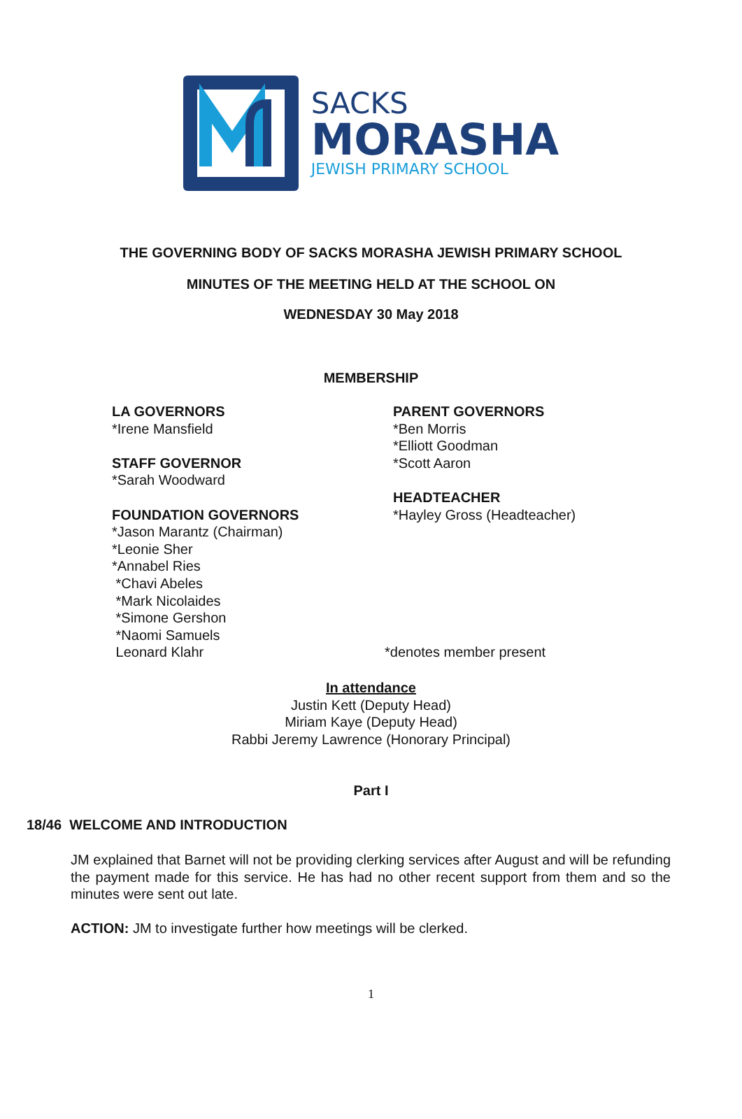SACKS
MORASHA
JEWISH PRIMARY SCHOOL
THE GOVERNING BODY OF SACKS MORASHA JEWISH PRIMARY SCHOOL
MINUTES OF THE MEETING HELD AT THE SCHOOL ON
WEDNESDAY 30 May 2018
MEMBERSHIP
LA GOVERNORS
*Irene Mansfield
STAFF GOVERNOR
*Sarah Woodward
FOUNDATION GOVERNORS
*Jason Marantz (Chairman)
*Leonie Sher
*Annabel Ries
*Chavi Abeles
*Mark Nicolaides
*Simone Gershon
*Naomi Samuels
Leonard Klahr
PARENT GOVERNORS
*Ben Morris
*Elliott Goodman
*Scott Aaron
HEADTEACHER
*Hayley Gross (Headteacher)
*denotes member present
In attendance
Justin Kett (Deputy Head)
Miriam Kaye (Deputy Head)
Rabbi Jeremy Lawrence (Honorary Principal)
Part I
18/46 WELCOME AND INTRODUCTION
JM explained that Barnet will not be providing clerking services after August and will be refunding the payment made for this service. He has had no other recent support from them and so the minutes were sent out late.
ACTION: JM to investigate further how meetings will be clerked.
1